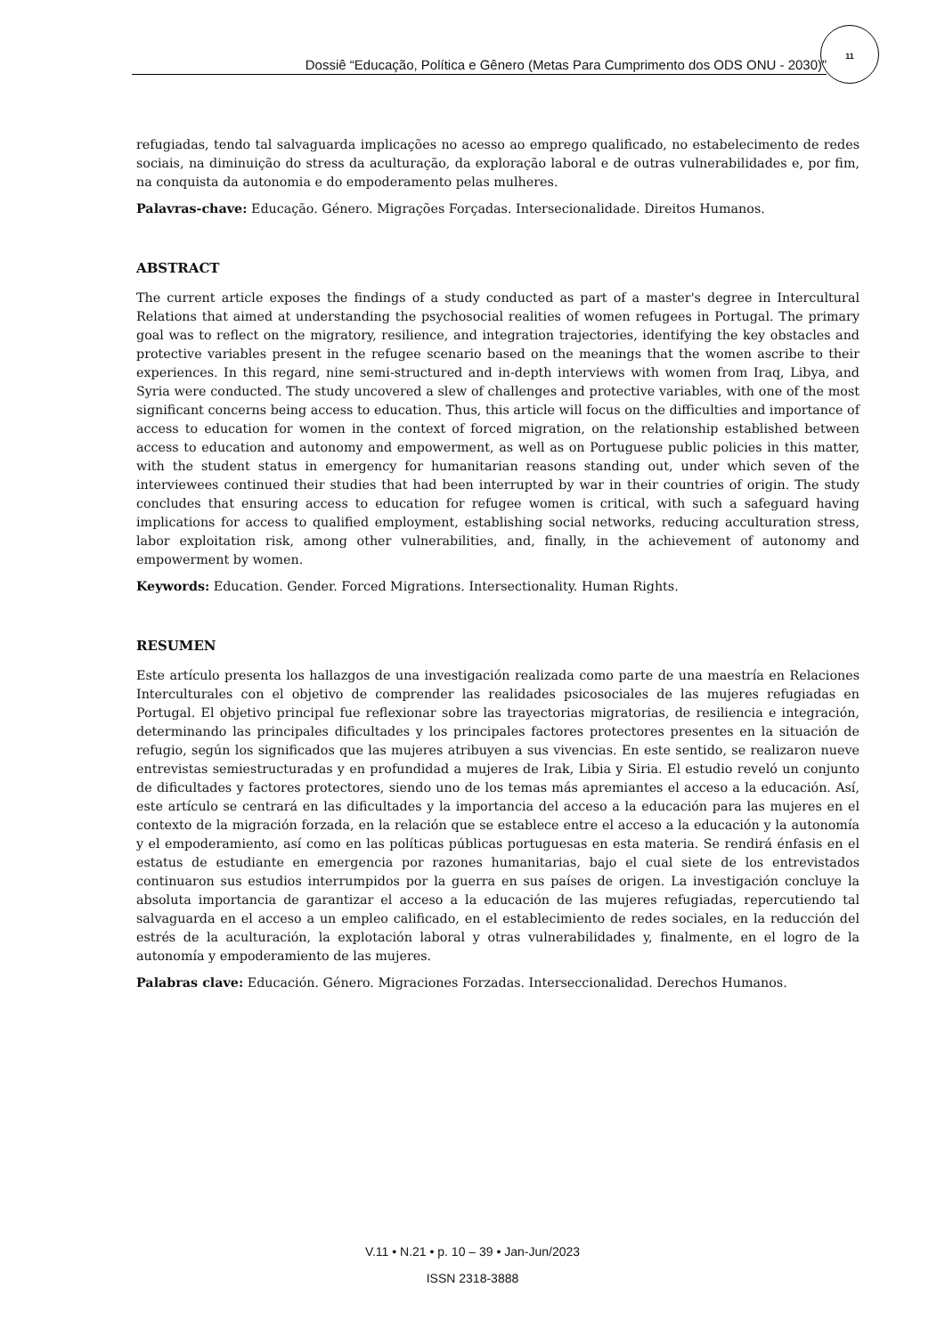Dossiê “Educação, Política e Gênero (Metas Para Cumprimento dos ODS ONU - 2030)”
11
refugiadas, tendo tal salvaguarda implicações no acesso ao emprego qualificado, no estabelecimento de redes sociais, na diminuição do stress da aculturação, da exploração laboral e de outras vulnerabilidades e, por fim, na conquista da autonomia e do empoderamento pelas mulheres.
Palavras-chave: Educação. Género. Migrações Forçadas. Intersecionalidade. Direitos Humanos.
ABSTRACT
The current article exposes the findings of a study conducted as part of a master's degree in Intercultural Relations that aimed at understanding the psychosocial realities of women refugees in Portugal. The primary goal was to reflect on the migratory, resilience, and integration trajectories, identifying the key obstacles and protective variables present in the refugee scenario based on the meanings that the women ascribe to their experiences. In this regard, nine semi-structured and in-depth interviews with women from Iraq, Libya, and Syria were conducted. The study uncovered a slew of challenges and protective variables, with one of the most significant concerns being access to education. Thus, this article will focus on the difficulties and importance of access to education for women in the context of forced migration, on the relationship established between access to education and autonomy and empowerment, as well as on Portuguese public policies in this matter, with the student status in emergency for humanitarian reasons standing out, under which seven of the interviewees continued their studies that had been interrupted by war in their countries of origin. The study concludes that ensuring access to education for refugee women is critical, with such a safeguard having implications for access to qualified employment, establishing social networks, reducing acculturation stress, labor exploitation risk, among other vulnerabilities, and, finally, in the achievement of autonomy and empowerment by women.
Keywords: Education. Gender. Forced Migrations. Intersectionality. Human Rights.
RESUMEN
Este artículo presenta los hallazgos de una investigación realizada como parte de una maestría en Relaciones Interculturales con el objetivo de comprender las realidades psicosociales de las mujeres refugiadas en Portugal. El objetivo principal fue reflexionar sobre las trayectorias migratorias, de resiliencia e integración, determinando las principales dificultades y los principales factores protectores presentes en la situación de refugio, según los significados que las mujeres atribuyen a sus vivencias. En este sentido, se realizaron nueve entrevistas semiestructuradas y en profundidad a mujeres de Irak, Libia y Siria. El estudio reveló un conjunto de dificultades y factores protectores, siendo uno de los temas más apremiantes el acceso a la educación. Así, este artículo se centrará en las dificultades y la importancia del acceso a la educación para las mujeres en el contexto de la migración forzada, en la relación que se establece entre el acceso a la educación y la autonomía y el empoderamiento, así como en las políticas públicas portuguesas en esta materia. Se rendirá énfasis en el estatus de estudiante en emergencia por razones humanitarias, bajo el cual siete de los entrevistados continuaron sus estudios interrumpidos por la guerra en sus países de origen. La investigación concluye la absoluta importancia de garantizar el acceso a la educación de las mujeres refugiadas, repercutiendo tal salvaguarda en el acceso a un empleo calificado, en el establecimiento de redes sociales, en la reducción del estrés de la aculturación, la explotación laboral y otras vulnerabilidades y, finalmente, en el logro de la autonomía y empoderamiento de las mujeres.
Palabras clave: Educación. Género. Migraciones Forzadas. Interseccionalidad. Derechos Humanos.
V.11 • N.21 • p. 10 – 39 • Jan-Jun/2023
ISSN 2318-3888